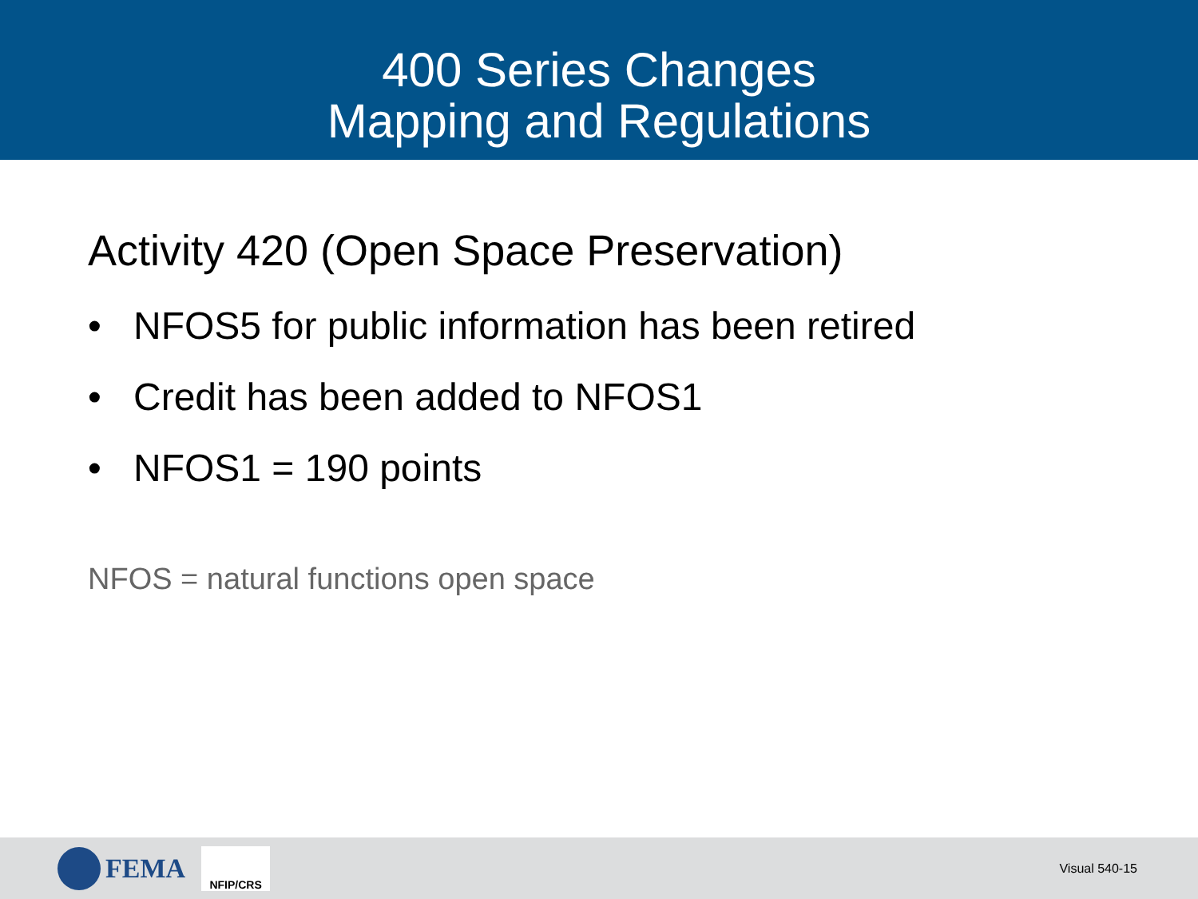400 Series Changes
Mapping and Regulations
Activity 420 (Open Space Preservation)
• NFOS5 for public information has been retired
• Credit has been added to NFOS1
• NFOS1 = 190 points
NFOS = natural functions open space
FEMA
NFIP/CRS
Visual 540-15